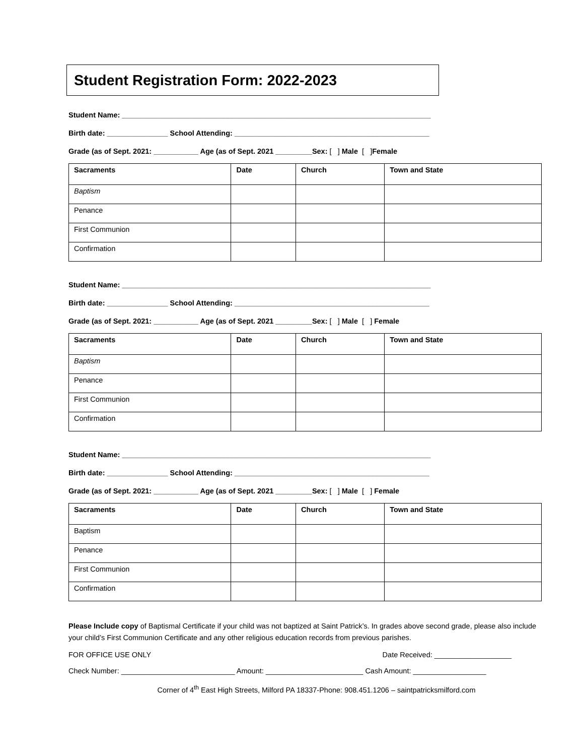Student Registration Form: 2022-2023
Student Name: ____________________________________________________________________________
Birth date: _______________ School Attending: ________________________________________________
Grade (as of Sept. 2021: ___________ Age (as of Sept. 2021 _________Sex: [ ] Male [ ] Female
| Sacraments | Date | Church | Town and State |
| --- | --- | --- | --- |
| Baptism | | | |
| Penance | | | |
| First Communion | | | |
| Confirmation | | | |
Student Name: ____________________________________________________________________________
Birth date: _______________ School Attending: ________________________________________________
Grade (as of Sept. 2021: ___________ Age (as of Sept. 2021 _________Sex: [ ] Male [ ] Female
| Sacraments | Date | Church | Town and State |
| --- | --- | --- | --- |
| Baptism | | | |
| Penance | | | |
| First Communion | | | |
| Confirmation | | | |
Student Name: ____________________________________________________________________________
Birth date: _______________ School Attending: ________________________________________________
Grade (as of Sept. 2021: ___________ Age (as of Sept. 2021 _________Sex: [ ] Male [ ] Female
| Sacraments | Date | Church | Town and State |
| --- | --- | --- | --- |
| Baptism | | | |
| Penance | | | |
| First Communion | | | |
| Confirmation | | | |
Please Include copy of Baptismal Certificate if your child was not baptized at Saint Patrick’s. In grades above second grade, please also include your child’s First Communion Certificate and any other religious education records from previous parishes.
FOR OFFICE USE ONLY Date Received: ___________________
Check Number: ____________________________ Amount: ________________________ Cash Amount: __________________
Corner of 4<sup>th</sup> East High Streets, Milford PA 18337-Phone: 908.451.1206 – saintpatricksmilford.com